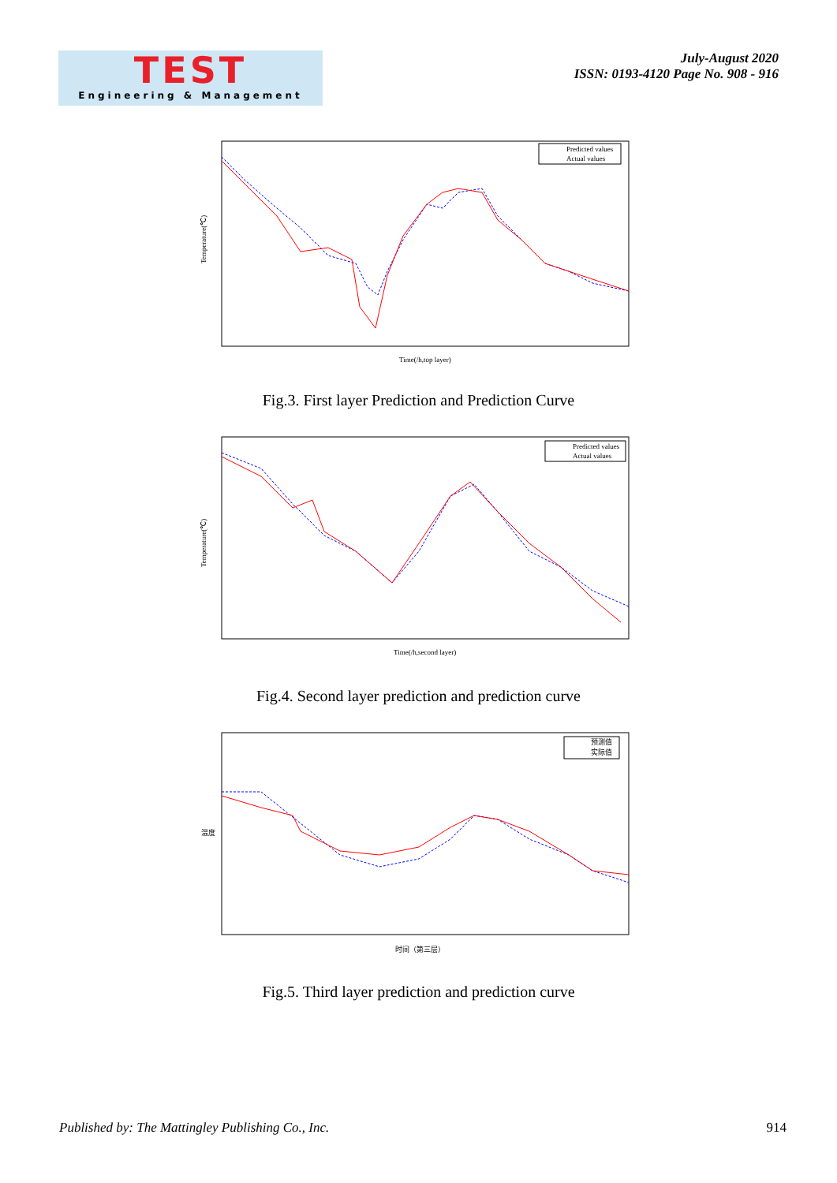TEST
Engineering & Management
July-August 2020
ISSN: 0193-4120 Page No. 908 - 916
Predicted values
Actual values
Temperature(℃)
Time(/h,top layer)
Fig.3. First layer Prediction and Prediction Curve
Predicted values
Actual values
Temperature(℃)
Time(/h,second layer)
Fig.4. Second layer prediction and prediction curve
预测值
实际值
温度
时间（第三层）
Fig.5. Third layer prediction and prediction curve
Published by: The Mattingley Publishing Co., Inc. 914